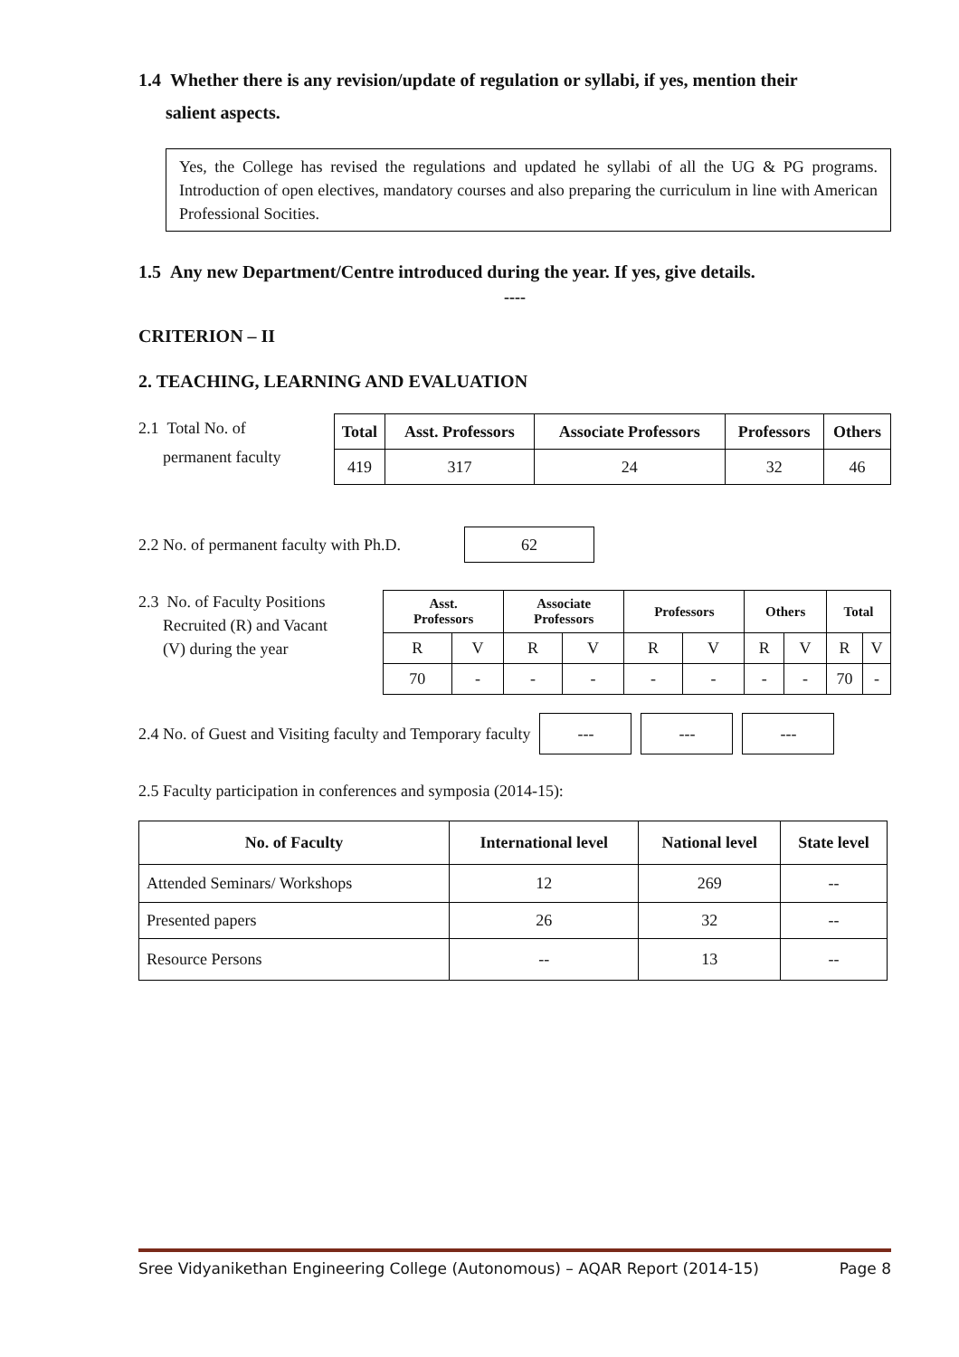1.4 Whether there is any revision/update of regulation or syllabi, if yes, mention their
salient aspects.
Yes, the College has revised the regulations and updated he syllabi of all the UG & PG programs. Introduction of open electives, mandatory courses and also preparing the curriculum in line with American Professional Socities.
1.5 Any new Department/Centre introduced during the year. If yes, give details.
----
CRITERION – II
2. TEACHING, LEARNING AND EVALUATION
2.1 Total No. of
permanent faculty
| Total | Asst. Professors | Associate Professors | Professors | Others |
| --- | --- | --- | --- | --- |
| 419 | 317 | 24 | 32 | 46 |
2.2 No. of permanent faculty with Ph.D.
62
2.3 No. of Faculty Positions
Recruited (R) and Vacant
(V) during the year
| Asst. Professors | | Associate Professors | | Professors | | Others | | Total | |
| --- | --- | --- | --- | --- | --- | --- | --- | --- | --- |
| R | V | R | V | R | V | R | V | R | V |
| 70 | - | - | - | - | - | - | - | 70 | - |
2.4 No. of Guest and Visiting faculty and Temporary faculty
--- --- ---
2.5 Faculty participation in conferences and symposia (2014-15):
| No. of Faculty | International level | National level | State level |
| --- | --- | --- | --- |
| Attended Seminars/ Workshops | 12 | 269 | -- |
| Presented papers | 26 | 32 | -- |
| Resource Persons | -- | 13 | -- |
Sree Vidyanikethan Engineering College (Autonomous) – AQAR Report (2014-15) Page 8